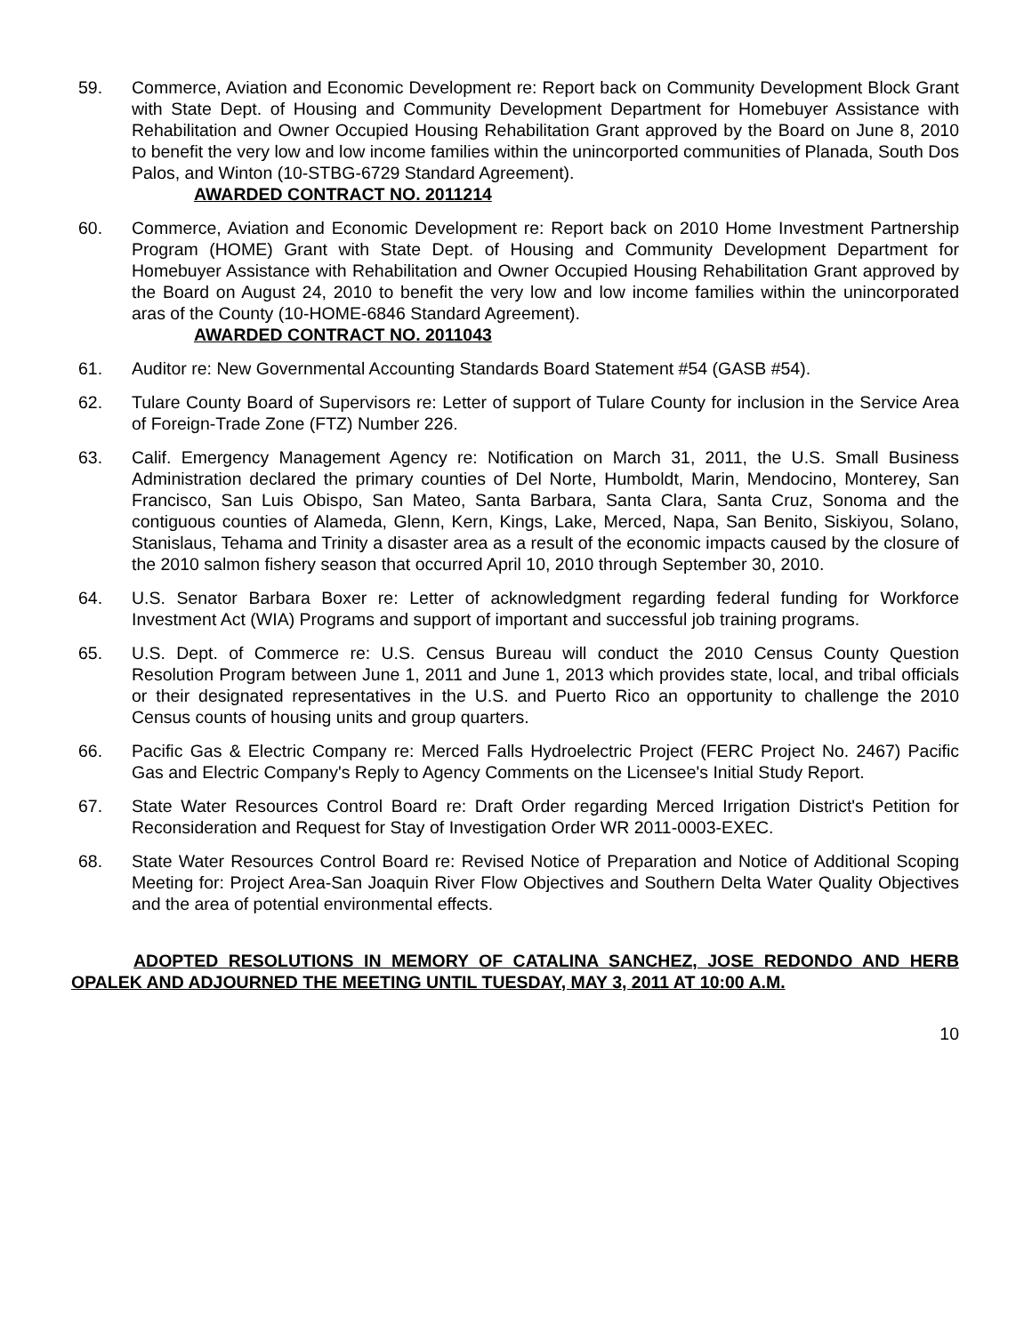59. Commerce, Aviation and Economic Development re: Report back on Community Development Block Grant with State Dept. of Housing and Community Development Department for Homebuyer Assistance with Rehabilitation and Owner Occupied Housing Rehabilitation Grant approved by the Board on June 8, 2010 to benefit the very low and low income families within the unincorported communities of Planada, South Dos Palos, and Winton (10-STBG-6729 Standard Agreement).
AWARDED CONTRACT NO. 2011214
60. Commerce, Aviation and Economic Development re: Report back on 2010 Home Investment Partnership Program (HOME) Grant with State Dept. of Housing and Community Development Department for Homebuyer Assistance with Rehabilitation and Owner Occupied Housing Rehabilitation Grant approved by the Board on August 24, 2010 to benefit the very low and low income families within the unincorporated aras of the County (10-HOME-6846 Standard Agreement).
AWARDED CONTRACT NO. 2011043
61. Auditor re: New Governmental Accounting Standards Board Statement #54 (GASB #54).
62. Tulare County Board of Supervisors re: Letter of support of Tulare County for inclusion in the Service Area of Foreign-Trade Zone (FTZ) Number 226.
63. Calif. Emergency Management Agency re: Notification on March 31, 2011, the U.S. Small Business Administration declared the primary counties of Del Norte, Humboldt, Marin, Mendocino, Monterey, San Francisco, San Luis Obispo, San Mateo, Santa Barbara, Santa Clara, Santa Cruz, Sonoma and the contiguous counties of Alameda, Glenn, Kern, Kings, Lake, Merced, Napa, San Benito, Siskiyou, Solano, Stanislaus, Tehama and Trinity a disaster area as a result of the economic impacts caused by the closure of the 2010 salmon fishery season that occurred April 10, 2010 through September 30, 2010.
64. U.S. Senator Barbara Boxer re: Letter of acknowledgment regarding federal funding for Workforce Investment Act (WIA) Programs and support of important and successful job training programs.
65. U.S. Dept. of Commerce re: U.S. Census Bureau will conduct the 2010 Census County Question Resolution Program between June 1, 2011 and June 1, 2013 which provides state, local, and tribal officials or their designated representatives in the U.S. and Puerto Rico an opportunity to challenge the 2010 Census counts of housing units and group quarters.
66. Pacific Gas & Electric Company re: Merced Falls Hydroelectric Project (FERC Project No. 2467) Pacific Gas and Electric Company's Reply to Agency Comments on the Licensee's Initial Study Report.
67. State Water Resources Control Board re: Draft Order regarding Merced Irrigation District's Petition for Reconsideration and Request for Stay of Investigation Order WR 2011-0003-EXEC.
68. State Water Resources Control Board re: Revised Notice of Preparation and Notice of Additional Scoping Meeting for: Project Area-San Joaquin River Flow Objectives and Southern Delta Water Quality Objectives and the area of potential environmental effects.
ADOPTED RESOLUTIONS IN MEMORY OF CATALINA SANCHEZ, JOSE REDONDO AND HERB OPALEK AND ADJOURNED THE MEETING UNTIL TUESDAY, MAY 3, 2011 AT 10:00 A.M.
10